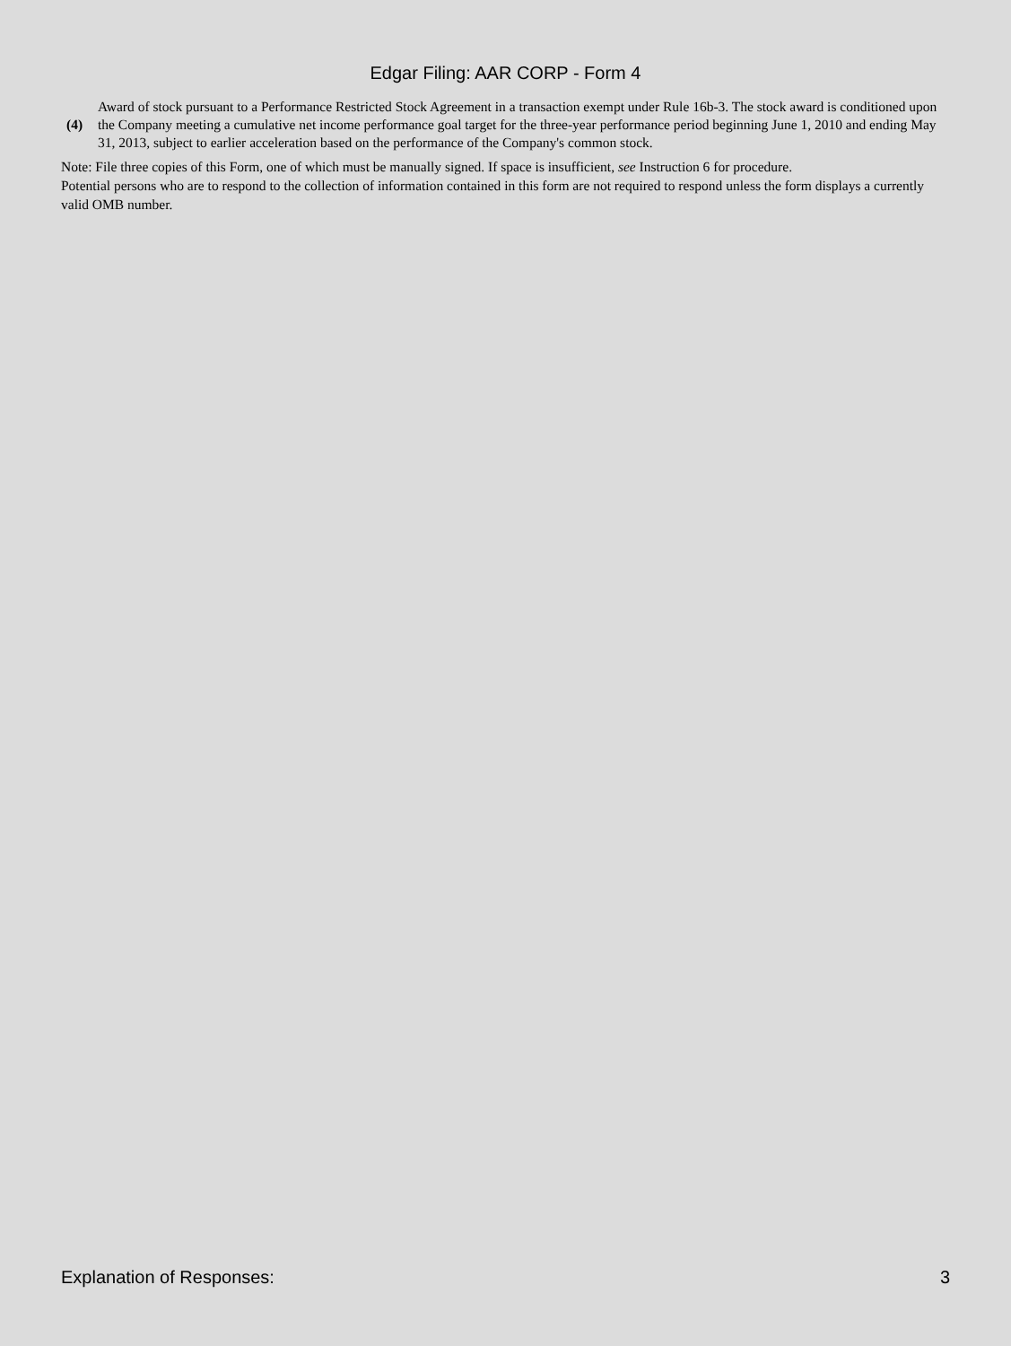Edgar Filing: AAR CORP - Form 4
(4) Award of stock pursuant to a Performance Restricted Stock Agreement in a transaction exempt under Rule 16b-3. The stock award is conditioned upon the Company meeting a cumulative net income performance goal target for the three-year performance period beginning June 1, 2010 and ending May 31, 2013, subject to earlier acceleration based on the performance of the Company's common stock.
Note: File three copies of this Form, one of which must be manually signed. If space is insufficient, see Instruction 6 for procedure.
Potential persons who are to respond to the collection of information contained in this form are not required to respond unless the form displays a currently valid OMB number.
Explanation of Responses: 3